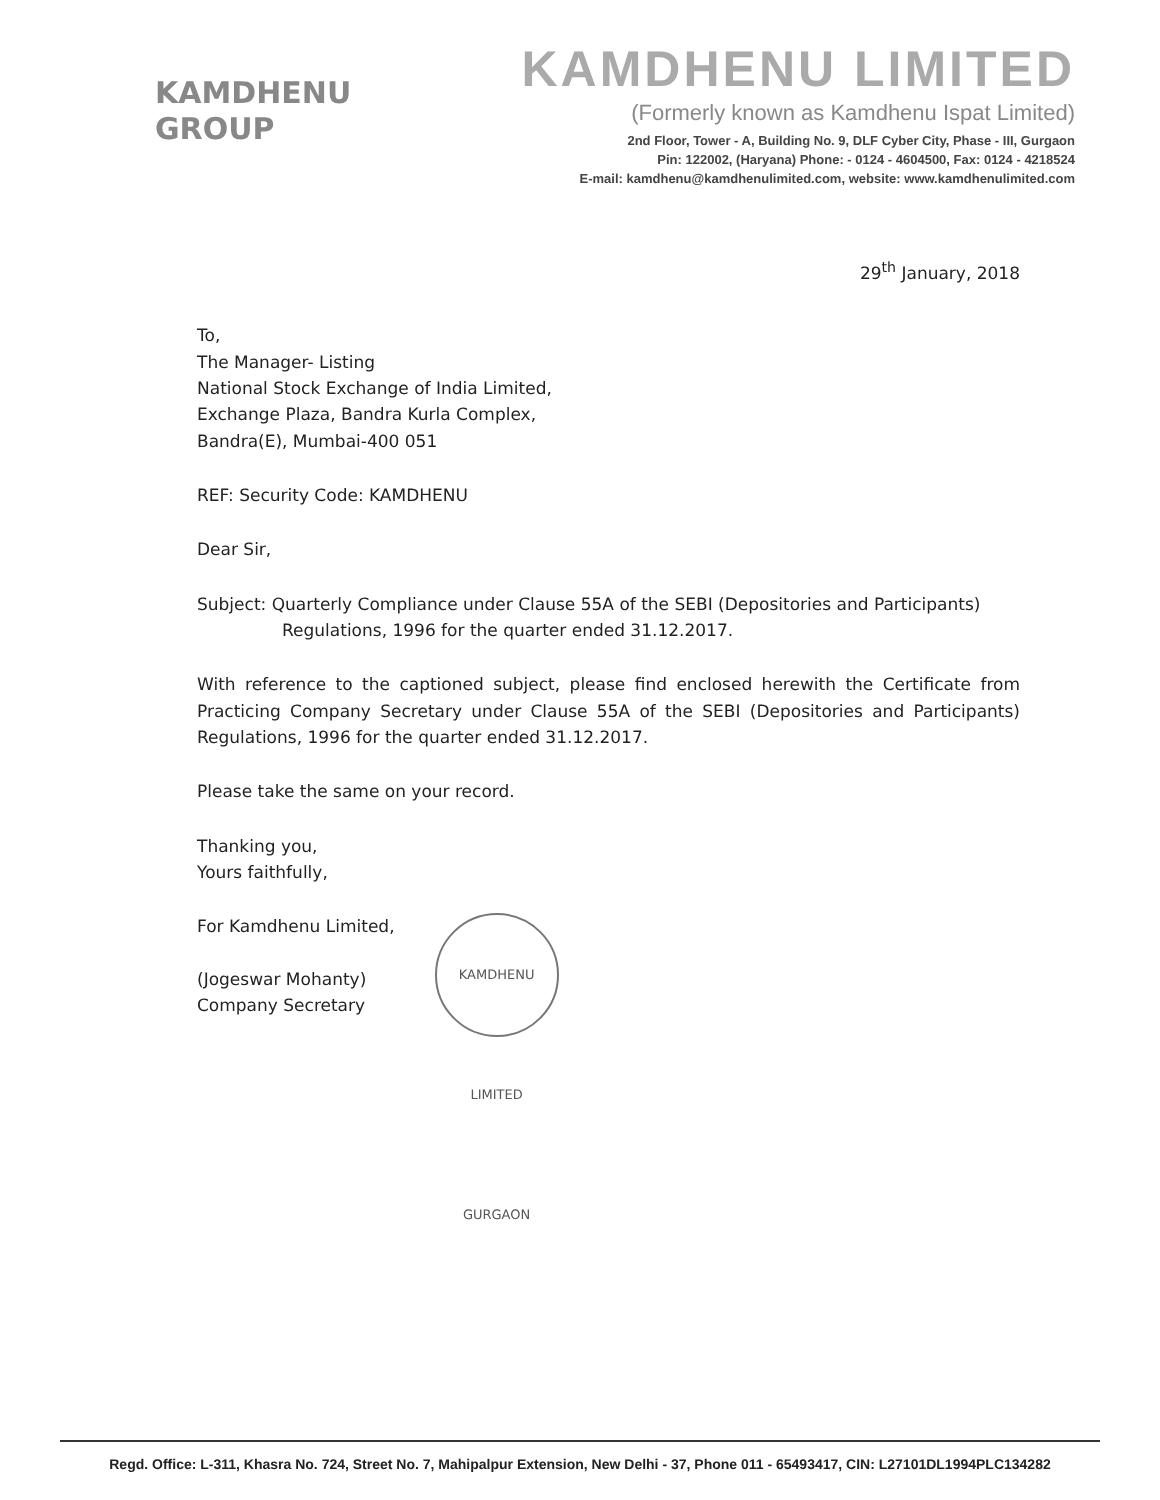KAMDHENU
GROUP
KAMDHENU LIMITED
(Formerly known as Kamdhenu Ispat Limited)
2nd Floor, Tower - A, Building No. 9, DLF Cyber City, Phase - III, Gurgaon
Pin: 122002, (Haryana) Phone: - 0124 - 4604500, Fax: 0124 - 4218524
E-mail: kamdhenu@kamdhenulimited.com, website: www.kamdhenulimited.com
29<sup>th</sup> January, 2018
To,
The Manager- Listing
National Stock Exchange of India Limited,
Exchange Plaza, Bandra Kurla Complex,
Bandra(E), Mumbai-400 051
REF: Security Code: KAMDHENU
Dear Sir,
Subject: Quarterly Compliance under Clause 55A of the SEBI (Depositories and Participants)
Regulations, 1996 for the quarter ended 31.12.2017.
With reference to the captioned subject, please find enclosed herewith the Certificate from Practicing Company Secretary under Clause 55A of the SEBI (Depositories and Participants) Regulations, 1996 for the quarter ended 31.12.2017.
Please take the same on your record.
Thanking you,
Yours faithfully,
For Kamdhenu Limited,
(Jogeswar Mohanty)
Company Secretary
KAMDHENU LIMITED GURGAON
Regd. Office: L-311, Khasra No. 724, Street No. 7, Mahipalpur Extension, New Delhi - 37, Phone 011 - 65493417, CIN: L27101DL1994PLC134282